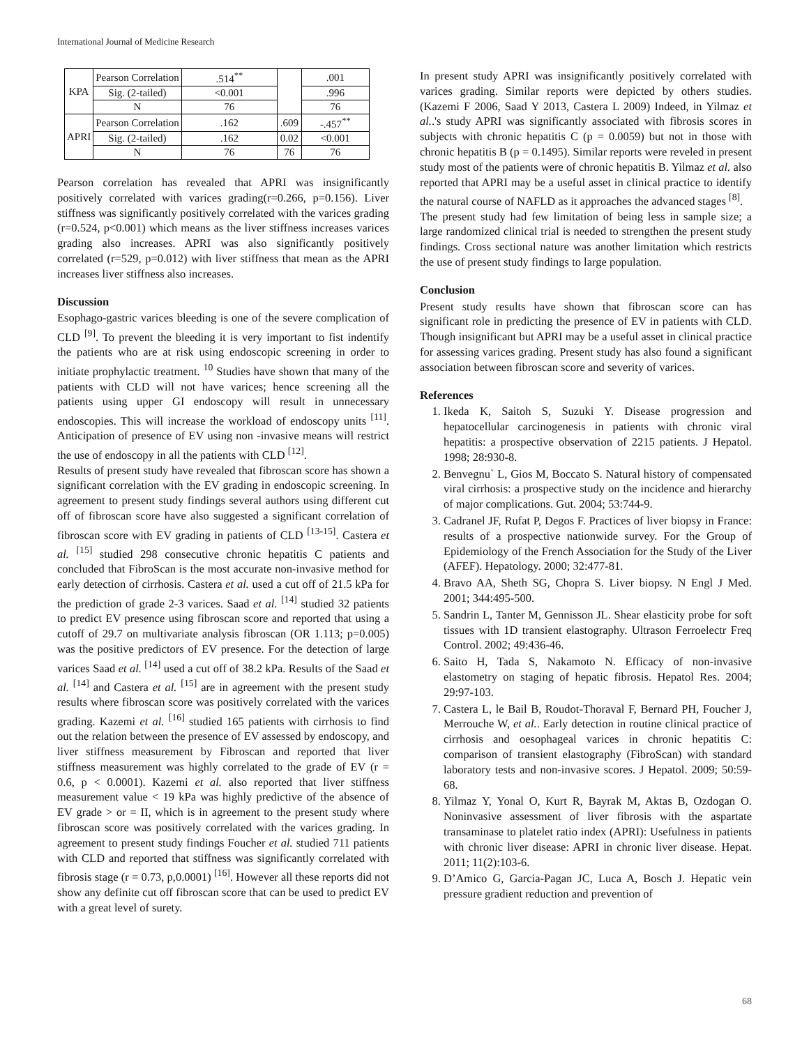International Journal of Medicine Research
| KPA | Pearson Correlation | .514<sup>**</sup> | | .001 |
| | Sig. (2-tailed) | <0.001 | | .996 |
| | N | 76 | | 76 |
| APRI | Pearson Correlation | .162 | .609 | -.457<sup>**</sup> |
| | Sig. (2-tailed) | .162 | 0.02 | <0.001 |
| | N | 76 | 76 | 76 |
Pearson correlation has revealed that APRI was insignificantly positively correlated with varices grading(r=0.266, p=0.156). Liver stiffness was significantly positively correlated with the varices grading (r=0.524, p<0.001) which means as the liver stiffness increases varices grading also increases. APRI was also significantly positively correlated (r=529, p=0.012) with liver stiffness that mean as the APRI increases liver stiffness also increases.
Discussion
Esophago-gastric varices bleeding is one of the severe complication of CLD <sup>[9]</sup>. To prevent the bleeding it is very important to fist indentify the patients who are at risk using endoscopic screening in order to initiate prophylactic treatment. <sup>10</sup> Studies have shown that many of the patients with CLD will not have varices; hence screening all the patients using upper GI endoscopy will result in unnecessary endoscopies. This will increase the workload of endoscopy units <sup>[11]</sup>. Anticipation of presence of EV using non -invasive means will restrict the use of endoscopy in all the patients with CLD <sup>[12]</sup>.
Results of present study have revealed that fibroscan score has shown a significant correlation with the EV grading in endoscopic screening. In agreement to present study findings several authors using different cut off of fibroscan score have also suggested a significant correlation of fibroscan score with EV grading in patients of CLD <sup>[13-15]</sup>. Castera et al. <sup>[15]</sup> studied 298 consecutive chronic hepatitis C patients and concluded that FibroScan is the most accurate non-invasive method for early detection of cirrhosis. Castera et al. used a cut off of 21.5 kPa for the prediction of grade 2-3 varices. Saad et al. <sup>[14]</sup> studied 32 patients to predict EV presence using fibroscan score and reported that using a cutoff of 29.7 on multivariate analysis fibroscan (OR 1.113; p=0.005) was the positive predictors of EV presence. For the detection of large varices Saad et al. <sup>[14]</sup> used a cut off of 38.2 kPa. Results of the Saad et al. <sup>[14]</sup> and Castera et al. <sup>[15]</sup> are in agreement with the present study results where fibroscan score was positively correlated with the varices grading. Kazemi et al. <sup>[16]</sup> studied 165 patients with cirrhosis to find out the relation between the presence of EV assessed by endoscopy, and liver stiffness measurement by Fibroscan and reported that liver stiffness measurement was highly correlated to the grade of EV (r = 0.6, p < 0.0001). Kazemi et al. also reported that liver stiffness measurement value < 19 kPa was highly predictive of the absence of EV grade > or = II, which is in agreement to the present study where fibroscan score was positively correlated with the varices grading. In agreement to present study findings Foucher et al. studied 711 patients with CLD and reported that stiffness was significantly correlated with fibrosis stage (r = 0.73, p,0.0001) <sup>[16]</sup>. However all these reports did not show any definite cut off fibroscan score that can be used to predict EV with a great level of surety.
In present study APRI was insignificantly positively correlated with varices grading. Similar reports were depicted by others studies. (Kazemi F 2006, Saad Y 2013, Castera L 2009) Indeed, in Yilmaz et al..'s study APRI was significantly associated with fibrosis scores in subjects with chronic hepatitis C (p = 0.0059) but not in those with chronic hepatitis B (p = 0.1495). Similar reports were reveled in present study most of the patients were of chronic hepatitis B. Yilmaz et al. also reported that APRI may be a useful asset in clinical practice to identify the natural course of NAFLD as it approaches the advanced stages <sup>[8]</sup>.
The present study had few limitation of being less in sample size; a large randomized clinical trial is needed to strengthen the present study findings. Cross sectional nature was another limitation which restricts the use of present study findings to large population.
Conclusion
Present study results have shown that fibroscan score can has significant role in predicting the presence of EV in patients with CLD. Though insignificant but APRI may be a useful asset in clinical practice for assessing varices grading. Present study has also found a significant association between fibroscan score and severity of varices.
References
1. Ikeda K, Saitoh S, Suzuki Y. Disease progression and hepatocellular carcinogenesis in patients with chronic viral hepatitis: a prospective observation of 2215 patients. J Hepatol. 1998; 28:930-8.
2. Benvegnu` L, Gios M, Boccato S. Natural history of compensated viral cirrhosis: a prospective study on the incidence and hierarchy of major complications. Gut. 2004; 53:744-9.
3. Cadranel JF, Rufat P, Degos F. Practices of liver biopsy in France: results of a prospective nationwide survey. For the Group of Epidemiology of the French Association for the Study of the Liver (AFEF). Hepatology. 2000; 32:477-81.
4. Bravo AA, Sheth SG, Chopra S. Liver biopsy. N Engl J Med. 2001; 344:495-500.
5. Sandrin L, Tanter M, Gennisson JL. Shear elasticity probe for soft tissues with 1D transient elastography. Ultrason Ferroelectr Freq Control. 2002; 49:436-46.
6. Saito H, Tada S, Nakamoto N. Efficacy of non-invasive elastometry on staging of hepatic fibrosis. Hepatol Res. 2004; 29:97-103.
7. Castera L, le Bail B, Roudot-Thoraval F, Bernard PH, Foucher J, Merrouche W, et al.. Early detection in routine clinical practice of cirrhosis and oesophageal varices in chronic hepatitis C: comparison of transient elastography (FibroScan) with standard laboratory tests and non-invasive scores. J Hepatol. 2009; 50:59-68.
8. Yilmaz Y, Yonal O, Kurt R, Bayrak M, Aktas B, Ozdogan O. Noninvasive assessment of liver fibrosis with the aspartate transaminase to platelet ratio index (APRI): Usefulness in patients with chronic liver disease: APRI in chronic liver disease. Hepat. 2011; 11(2):103-6.
9. D’Amico G, Garcia-Pagan JC, Luca A, Bosch J. Hepatic vein pressure gradient reduction and prevention of
68